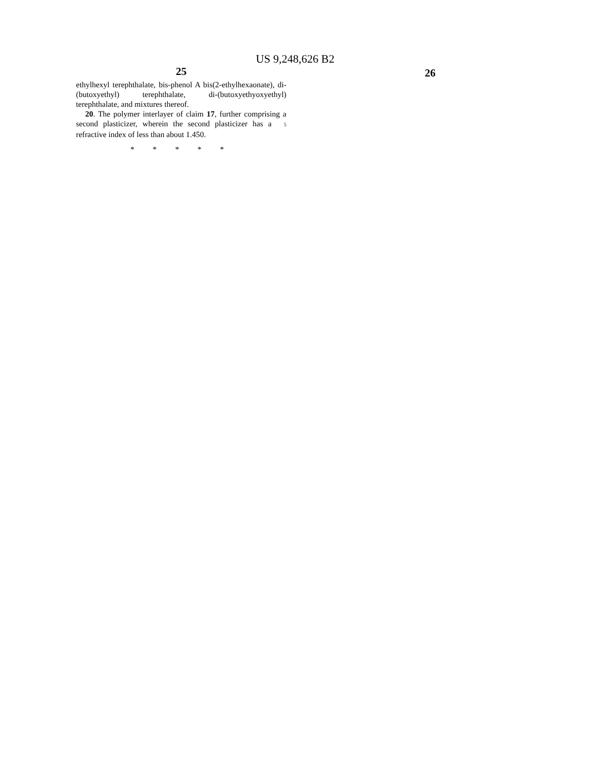US 9,248,626 B2
25
ethylhexyl terephthalate, bis-phenol A bis(2-ethylhexaonate), di-(butoxyethyl) terephthalate, di-(butoxyethyoxyethyl) terephthalate, and mixtures thereof.
20. The polymer interlayer of claim 17, further comprising a second plasticizer, wherein the second plasticizer has a 5 refractive index of less than about 1.450.
* * * * *
26